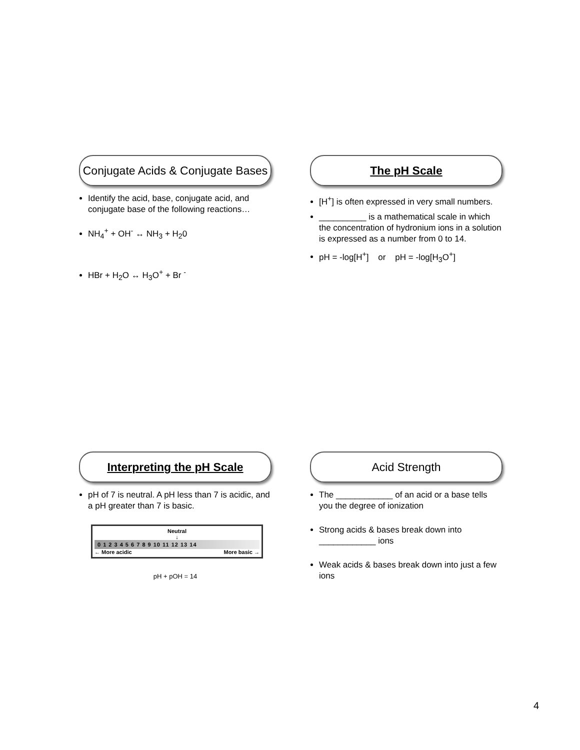Conjugate Acids & Conjugate Bases
Identify the acid, base, conjugate acid, and conjugate base of the following reactions…
NH<sub>4</sub><sup>+</sup> + OH<sup>-</sup> ↔ NH<sub>3</sub> + H<sub>2</sub>0
HBr + H<sub>2</sub>O ↔ H<sub>3</sub>O<sup>+</sup> + Br <sup>-</sup>
The pH Scale
[H<sup>+</sup>] is often expressed in very small numbers.
__________ is a mathematical scale in which the concentration of hydronium ions in a solution is expressed as a number from 0 to 14.
pH = -log[H<sup>+</sup>] or pH = -log[H<sub>3</sub>O<sup>+</sup>]
Interpreting the pH Scale
pH of 7 is neutral. A pH less than 7 is acidic, and a pH greater than 7 is basic.
Neutral
↓
0 1 2 3 4 5 6 7 8 9 10 11 12 13 14
← More acidic More basic →
pH + pOH = 14
Acid Strength
The ____________ of an acid or a base tells you the degree of ionization
Strong acids & bases break down into ____________ ions
Weak acids & bases break down into just a few ions
4